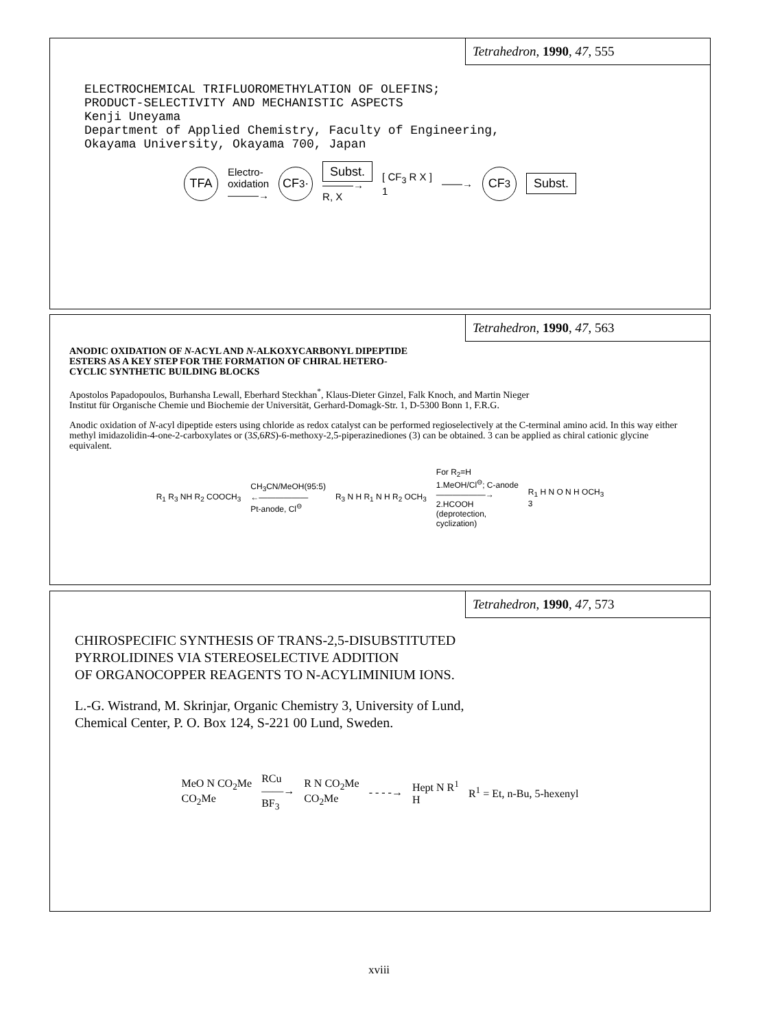Tetrahedron, 1990, 47, 555
ELECTROCHEMICAL TRIFLUOROMETHYLATION OF OLEFINS;
PRODUCT-SELECTIVITY AND MECHANISTIC ASPECTS
Kenji Uneyama
Department of Applied Chemistry, Faculty of Engineering,
Okayama University, Okayama 700, Japan
TFA Electro-
oxidation
———→ CF<sub>3</sub>· Subst.
———→
R, X [ CF<sub>3</sub> R X ]
1 ——→ CF<sub>3</sub> Subst.
Tetrahedron, 1990, 47, 563
ANODIC OXIDATION OF N-ACYL AND N-ALKOXYCARBONYL DIPEPTIDE
ESTERS AS A KEY STEP FOR THE FORMATION OF CHIRAL HETERO-
CYCLIC SYNTHETIC BUILDING BLOCKS
Apostolos Papadopoulos, Burhansha Lewall, Eberhard Steckhan<sup>*</sup>, Klaus-Dieter Ginzel, Falk Knoch, and Martin Nieger
Institut für Organische Chemie und Biochemie der Universität, Gerhard-Domagk-Str. 1, D-5300 Bonn 1, F.R.G.
Anodic oxidation of N-acyl dipeptide esters using chloride as redox catalyst can be performed regioselectively at the C-terminal amino acid. In this way either methyl imidazolidin-4-one-2-carboxylates or (3S,6RS)-6-methoxy-2,5-piperazinediones (3) can be obtained. 3 can be applied as chiral cationic glycine equivalent.
R<sub>1</sub> R<sub>3</sub> NH R<sub>2</sub> COOCH<sub>3</sub> CH<sub>3</sub>CN/MeOH(95:5)
←——————
Pt-anode, Cl<sup>⊖</sup> R<sub>3</sub> N H R<sub>1</sub> N H R<sub>2</sub> OCH<sub>3</sub> For R<sub>2</sub>=H
1.MeOH/Cl<sup>⊖</sup>; C-anode
——————→
2.HCOOH
(deprotection,
cyclization) R<sub>1</sub> H N O N H OCH<sub>3</sub>
3
Tetrahedron, 1990, 47, 573
CHIROSPECIFIC SYNTHESIS OF TRANS-2,5-DISUBSTITUTED
PYRROLIDINES VIA STEREOSELECTIVE ADDITION
OF ORGANOCOPPER REAGENTS TO N-ACYLIMINIUM IONS.
L.-G. Wistrand, M. Skrinjar, Organic Chemistry 3, University of Lund,
Chemical Center, P. O. Box 124, S-221 00 Lund, Sweden.
MeO N CO<sub>2</sub>Me
CO<sub>2</sub>Me RCu
——→
BF<sub>3</sub> R N CO<sub>2</sub>Me
CO<sub>2</sub>Me - - - -→ Hept N R<sup>1</sup>
H R<sup>1</sup> = Et, n-Bu, 5-hexenyl
xviii